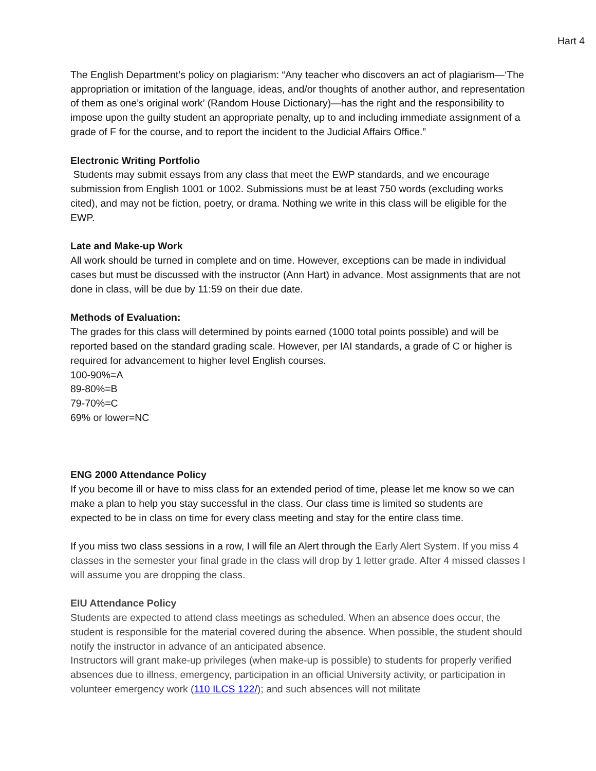Hart 4
The English Department’s policy on plagiarism: “Any teacher who discovers an act of plagiarism—‘The appropriation or imitation of the language, ideas, and/or thoughts of another author, and representation of them as one’s original work’ (Random House Dictionary)—has the right and the responsibility to impose upon the guilty student an appropriate penalty, up to and including immediate assignment of a grade of F for the course, and to report the incident to the Judicial Affairs Office.”
Electronic Writing Portfolio
Students may submit essays from any class that meet the EWP standards, and we encourage submission from English 1001 or 1002. Submissions must be at least 750 words (excluding works cited), and may not be fiction, poetry, or drama. Nothing we write in this class will be eligible for the EWP.
Late and Make-up Work
All work should be turned in complete and on time. However, exceptions can be made in individual cases but must be discussed with the instructor (Ann Hart) in advance. Most assignments that are not done in class, will be due by 11:59 on their due date.
Methods of Evaluation:
The grades for this class will determined by points earned (1000 total points possible) and will be reported based on the standard grading scale. However, per IAI standards, a grade of C or higher is required for advancement to higher level English courses.
100-90%=A
89-80%=B
79-70%=C
69% or lower=NC
ENG 2000 Attendance Policy
If you become ill or have to miss class for an extended period of time, please let me know so we can make a plan to help you stay successful in the class. Our class time is limited so students are expected to be in class on time for every class meeting and stay for the entire class time.
If you miss two class sessions in a row, I will file an Alert through the Early Alert System. If you miss 4 classes in the semester your final grade in the class will drop by 1 letter grade. After 4 missed classes I will assume you are dropping the class.
EIU Attendance Policy
Students are expected to attend class meetings as scheduled. When an absence does occur, the student is responsible for the material covered during the absence. When possible, the student should notify the instructor in advance of an anticipated absence.
Instructors will grant make-up privileges (when make-up is possible) to students for properly verified absences due to illness, emergency, participation in an official University activity, or participation in volunteer emergency work (110 ILCS 122/); and such absences will not militate